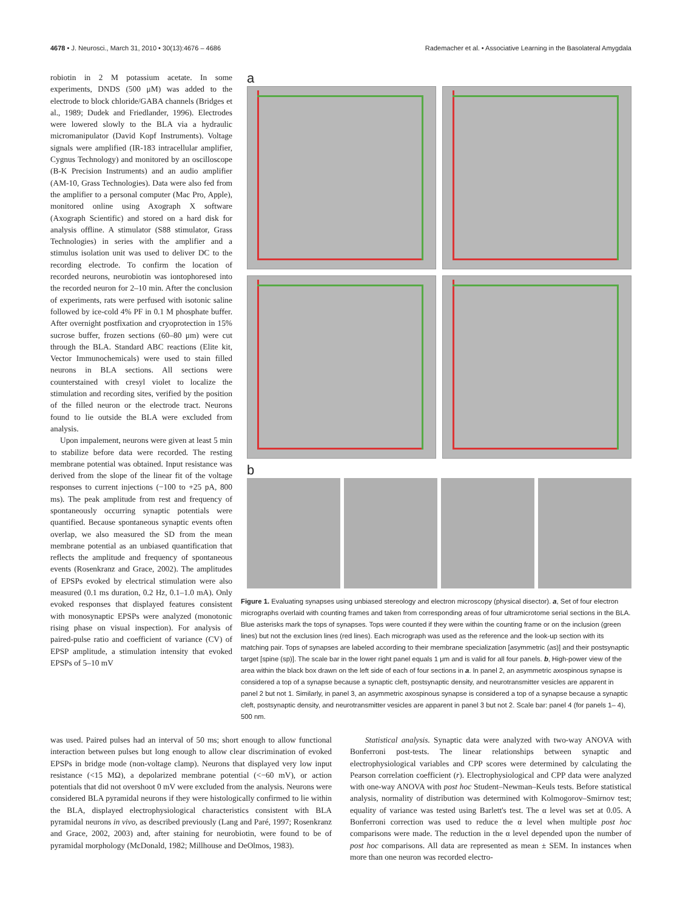4678 • J. Neurosci., March 31, 2010 • 30(13):4676 – 4686 Rademacher et al. • Associative Learning in the Basolateral Amygdala
robiotin in 2 M potassium acetate. In some experiments, DNDS (500 μM) was added to the electrode to block chloride/GABA channels (Bridges et al., 1989; Dudek and Friedlander, 1996). Electrodes were lowered slowly to the BLA via a hydraulic micromanipulator (David Kopf Instruments). Voltage signals were amplified (IR-183 intracellular amplifier, Cygnus Technology) and monitored by an oscilloscope (B-K Precision Instruments) and an audio amplifier (AM-10, Grass Technologies). Data were also fed from the amplifier to a personal computer (Mac Pro, Apple), monitored online using Axograph X software (Axograph Scientific) and stored on a hard disk for analysis offline. A stimulator (S88 stimulator, Grass Technologies) in series with the amplifier and a stimulus isolation unit was used to deliver DC to the recording electrode. To confirm the location of recorded neurons, neurobiotin was iontophoresed into the recorded neuron for 2–10 min. After the conclusion of experiments, rats were perfused with isotonic saline followed by ice-cold 4% PF in 0.1 M phosphate buffer. After overnight postfixation and cryoprotection in 15% sucrose buffer, frozen sections (60–80 μm) were cut through the BLA. Standard ABC reactions (Elite kit, Vector Immunochemicals) were used to stain filled neurons in BLA sections. All sections were counterstained with cresyl violet to localize the stimulation and recording sites, verified by the position of the filled neuron or the electrode tract. Neurons found to lie outside the BLA were excluded from analysis.
Upon impalement, neurons were given at least 5 min to stabilize before data were recorded. The resting membrane potential was obtained. Input resistance was derived from the slope of the linear fit of the voltage responses to current injections (−100 to +25 pA, 800 ms). The peak amplitude from rest and frequency of spontaneously occurring synaptic potentials were quantified. Because spontaneous synaptic events often overlap, we also measured the SD from the mean membrane potential as an unbiased quantification that reflects the amplitude and frequency of spontaneous events (Rosenkranz and Grace, 2002). The amplitudes of EPSPs evoked by electrical stimulation were also measured (0.1 ms duration, 0.2 Hz, 0.1–1.0 mA). Only evoked responses that displayed features consistent with monosynaptic EPSPs were analyzed (monotonic rising phase on visual inspection). For analysis of paired-pulse ratio and coefficient of variance (CV) of EPSP amplitude, a stimulation intensity that evoked EPSPs of 5–10 mV
a
b
Figure 1. Evaluating synapses using unbiased stereology and electron microscopy (physical disector). a, Set of four electron micrographs overlaid with counting frames and taken from corresponding areas of four ultramicrotome serial sections in the BLA. Blue asterisks mark the tops of synapses. Tops were counted if they were within the counting frame or on the inclusion (green lines) but not the exclusion lines (red lines). Each micrograph was used as the reference and the look-up section with its matching pair. Tops of synapses are labeled according to their membrane specialization [asymmetric (as)] and their postsynaptic target [spine (sp)]. The scale bar in the lower right panel equals 1 μm and is valid for all four panels. b, High-power view of the area within the black box drawn on the left side of each of four sections in a. In panel 2, an asymmetric axospinous synapse is considered a top of a synapse because a synaptic cleft, postsynaptic density, and neurotransmitter vesicles are apparent in panel 2 but not 1. Similarly, in panel 3, an asymmetric axospinous synapse is considered a top of a synapse because a synaptic cleft, postsynaptic density, and neurotransmitter vesicles are apparent in panel 3 but not 2. Scale bar: panel 4 (for panels 1– 4), 500 nm.
was used. Paired pulses had an interval of 50 ms; short enough to allow functional interaction between pulses but long enough to allow clear discrimination of evoked EPSPs in bridge mode (non-voltage clamp). Neurons that displayed very low input resistance (<15 MΩ), a depolarized membrane potential (<−60 mV), or action potentials that did not overshoot 0 mV were excluded from the analysis. Neurons were considered BLA pyramidal neurons if they were histologically confirmed to lie within the BLA, displayed electrophysiological characteristics consistent with BLA pyramidal neurons in vivo, as described previously (Lang and Paré, 1997; Rosenkranz and Grace, 2002, 2003) and, after staining for neurobiotin, were found to be of pyramidal morphology (McDonald, 1982; Millhouse and DeOlmos, 1983).
Statistical analysis. Synaptic data were analyzed with two-way ANOVA with Bonferroni post-tests. The linear relationships between synaptic and electrophysiological variables and CPP scores were determined by calculating the Pearson correlation coefficient (r). Electrophysiological and CPP data were analyzed with one-way ANOVA with post hoc Student–Newman–Keuls tests. Before statistical analysis, normality of distribution was determined with Kolmogorov–Smirnov test; equality of variance was tested using Barlett's test. The α level was set at 0.05. A Bonferroni correction was used to reduce the α level when multiple post hoc comparisons were made. The reduction in the α level depended upon the number of post hoc comparisons. All data are represented as mean ± SEM. In instances when more than one neuron was recorded electro-